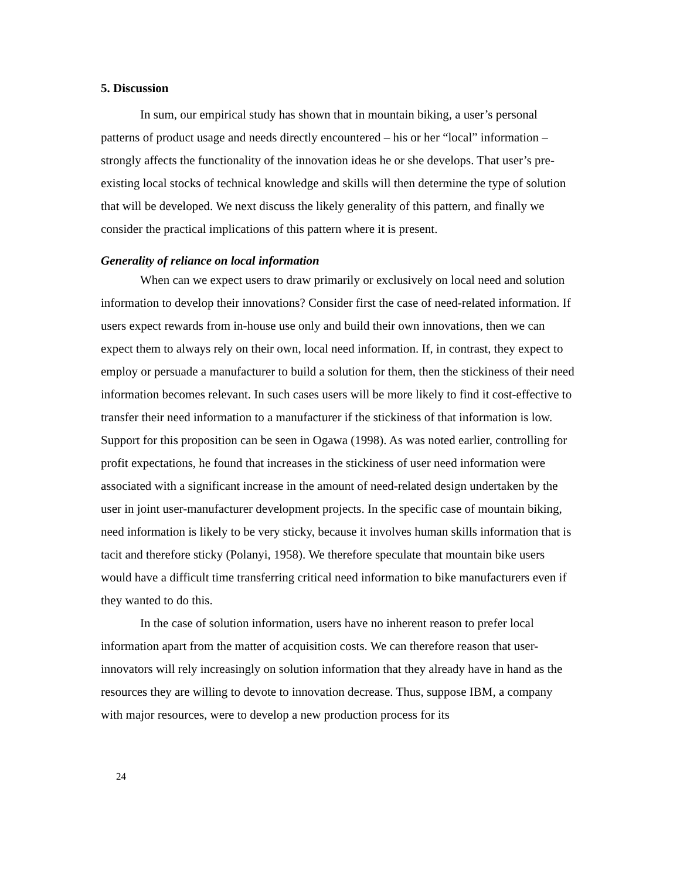5. Discussion
In sum, our empirical study has shown that in mountain biking, a user’s personal patterns of product usage and needs directly encountered – his or her “local” information – strongly affects the functionality of the innovation ideas he or she develops. That user’s pre-existing local stocks of technical knowledge and skills will then determine the type of solution that will be developed. We next discuss the likely generality of this pattern, and finally we consider the practical implications of this pattern where it is present.
Generality of reliance on local information
When can we expect users to draw primarily or exclusively on local need and solution information to develop their innovations? Consider first the case of need-related information. If users expect rewards from in-house use only and build their own innovations, then we can expect them to always rely on their own, local need information. If, in contrast, they expect to employ or persuade a manufacturer to build a solution for them, then the stickiness of their need information becomes relevant. In such cases users will be more likely to find it cost-effective to transfer their need information to a manufacturer if the stickiness of that information is low. Support for this proposition can be seen in Ogawa (1998). As was noted earlier, controlling for profit expectations, he found that increases in the stickiness of user need information were associated with a significant increase in the amount of need-related design undertaken by the user in joint user-manufacturer development projects. In the specific case of mountain biking, need information is likely to be very sticky, because it involves human skills information that is tacit and therefore sticky (Polanyi, 1958). We therefore speculate that mountain bike users would have a difficult time transferring critical need information to bike manufacturers even if they wanted to do this.
In the case of solution information, users have no inherent reason to prefer local information apart from the matter of acquisition costs. We can therefore reason that user-innovators will rely increasingly on solution information that they already have in hand as the resources they are willing to devote to innovation decrease. Thus, suppose IBM, a company with major resources, were to develop a new production process for its
24